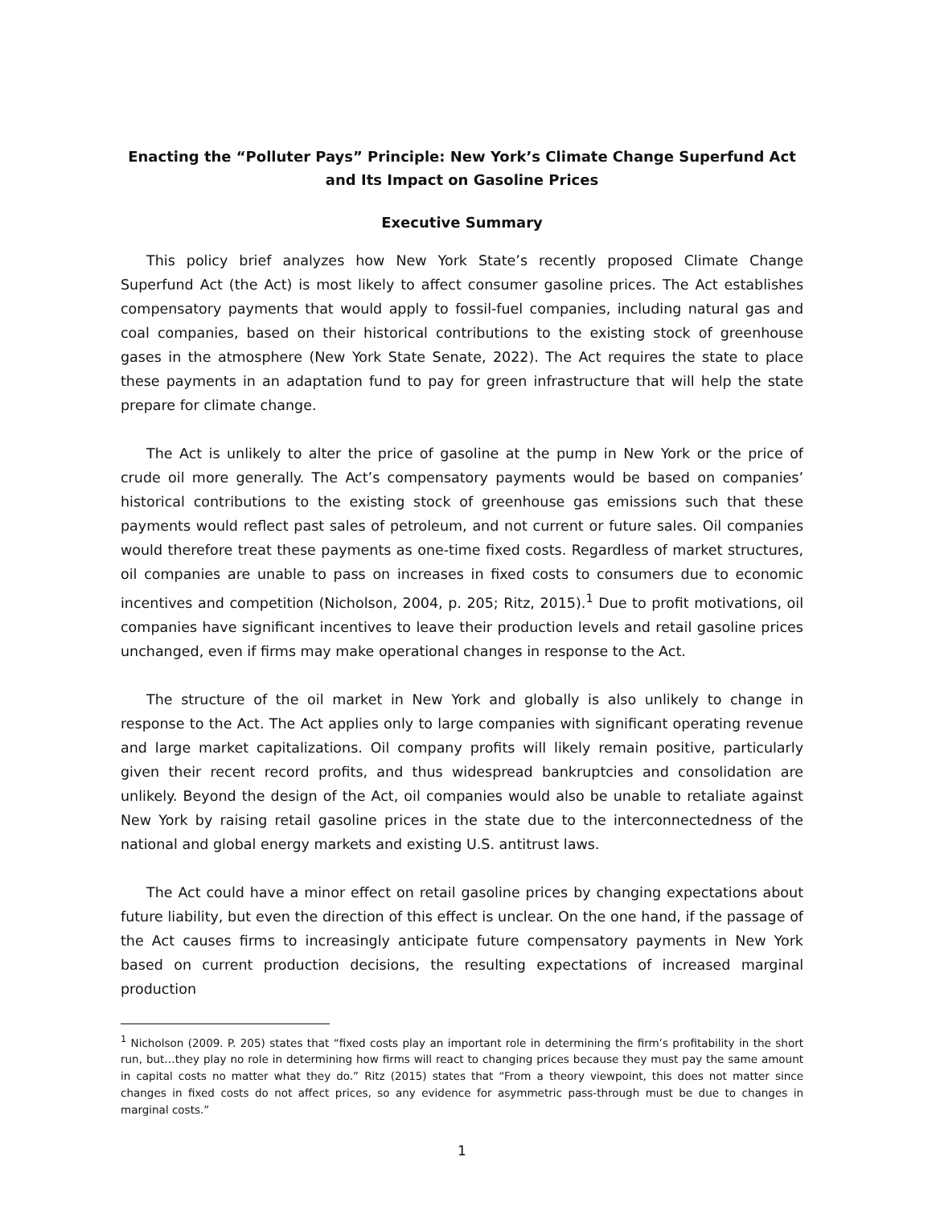Enacting the “Polluter Pays” Principle: New York’s Climate Change Superfund Act and Its Impact on Gasoline Prices
Executive Summary
This policy brief analyzes how New York State’s recently proposed Climate Change Superfund Act (the Act) is most likely to affect consumer gasoline prices. The Act establishes compensatory payments that would apply to fossil-fuel companies, including natural gas and coal companies, based on their historical contributions to the existing stock of greenhouse gases in the atmosphere (New York State Senate, 2022). The Act requires the state to place these payments in an adaptation fund to pay for green infrastructure that will help the state prepare for climate change.
The Act is unlikely to alter the price of gasoline at the pump in New York or the price of crude oil more generally. The Act’s compensatory payments would be based on companies’ historical contributions to the existing stock of greenhouse gas emissions such that these payments would reflect past sales of petroleum, and not current or future sales. Oil companies would therefore treat these payments as one-time fixed costs. Regardless of market structures, oil companies are unable to pass on increases in fixed costs to consumers due to economic incentives and competition (Nicholson, 2004, p. 205; Ritz, 2015).<sup>1</sup> Due to profit motivations, oil companies have significant incentives to leave their production levels and retail gasoline prices unchanged, even if firms may make operational changes in response to the Act.
The structure of the oil market in New York and globally is also unlikely to change in response to the Act. The Act applies only to large companies with significant operating revenue and large market capitalizations. Oil company profits will likely remain positive, particularly given their recent record profits, and thus widespread bankruptcies and consolidation are unlikely. Beyond the design of the Act, oil companies would also be unable to retaliate against New York by raising retail gasoline prices in the state due to the interconnectedness of the national and global energy markets and existing U.S. antitrust laws.
The Act could have a minor effect on retail gasoline prices by changing expectations about future liability, but even the direction of this effect is unclear. On the one hand, if the passage of the Act causes firms to increasingly anticipate future compensatory payments in New York based on current production decisions, the resulting expectations of increased marginal production
<sup>1</sup> Nicholson (2009. P. 205) states that “fixed costs play an important role in determining the firm’s profitability in the short run, but…they play no role in determining how firms will react to changing prices because they must pay the same amount in capital costs no matter what they do.” Ritz (2015) states that “From a theory viewpoint, this does not matter since changes in fixed costs do not affect prices, so any evidence for asymmetric pass-through must be due to changes in marginal costs.”
1